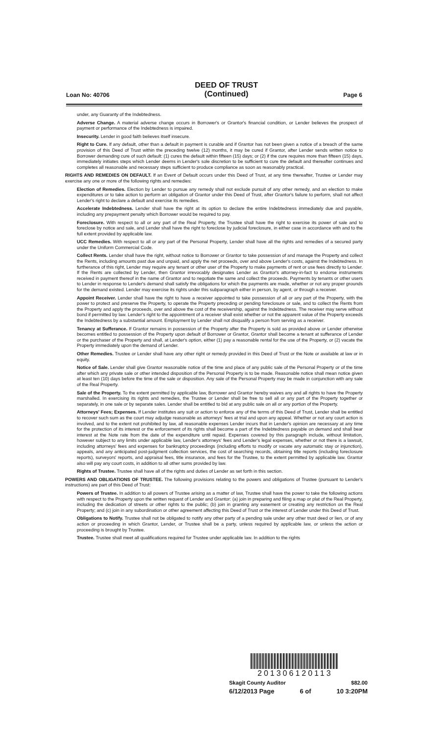Loan No: 40706
DEED OF TRUST
(Continued)
Page 6
under, any Guaranty of the Indebtedness.
Adverse Change. A material adverse change occurs in Borrower's or Grantor's financial condition, or Lender believes the prospect of payment or performance of the Indebtedness is impaired.
Insecurity. Lender in good faith believes itself insecure.
Right to Cure. If any default, other than a default in payment is curable and if Grantor has not been given a notice of a breach of the same provision of this Deed of Trust within the preceding twelve (12) months, it may be cured if Grantor, after Lender sends written notice to Borrower demanding cure of such default: (1) cures the default within fifteen (15) days; or (2) if the cure requires more than fifteen (15) days, immediately initiates steps which Lender deems in Lender's sole discretion to be sufficient to cure the default and thereafter continues and completes all reasonable and necessary steps sufficient to produce compliance as soon as reasonably practical.
RIGHTS AND REMEDIES ON DEFAULT. If an Event of Default occurs under this Deed of Trust, at any time thereafter, Trustee or Lender may exercise any one or more of the following rights and remedies:
Election of Remedies. Election by Lender to pursue any remedy shall not exclude pursuit of any other remedy, and an election to make expenditures or to take action to perform an obligation of Grantor under this Deed of Trust, after Grantor's failure to perform, shall not affect Lender's right to declare a default and exercise its remedies.
Accelerate Indebtedness. Lender shall have the right at its option to declare the entire Indebtedness immediately due and payable, including any prepayment penalty which Borrower would be required to pay.
Foreclosure. With respect to all or any part of the Real Property, the Trustee shall have the right to exercise its power of sale and to foreclose by notice and sale, and Lender shall have the right to foreclose by judicial foreclosure, in either case in accordance with and to the full extent provided by applicable law.
UCC Remedies. With respect to all or any part of the Personal Property, Lender shall have all the rights and remedies of a secured party under the Uniform Commercial Code.
Collect Rents. Lender shall have the right, without notice to Borrower or Grantor to take possession of and manage the Property and collect the Rents, including amounts past due and unpaid, and apply the net proceeds, over and above Lender's costs, against the Indebtedness. In furtherance of this right, Lender may require any tenant or other user of the Property to make payments of rent or use fees directly to Lender. If the Rents are collected by Lender, then Grantor irrevocably designates Lender as Grantor's attorney-in-fact to endorse instruments received in payment thereof in the name of Grantor and to negotiate the same and collect the proceeds. Payments by tenants or other users to Lender in response to Lender's demand shall satisfy the obligations for which the payments are made, whether or not any proper grounds for the demand existed. Lender may exercise its rights under this subparagraph either in person, by agent, or through a receiver.
Appoint Receiver. Lender shall have the right to have a receiver appointed to take possession of all or any part of the Property, with the power to protect and preserve the Property, to operate the Property preceding or pending foreclosure or sale, and to collect the Rents from the Property and apply the proceeds, over and above the cost of the receivership, against the Indebtedness. The receiver may serve without bond if permitted by law. Lender's right to the appointment of a receiver shall exist whether or not the apparent value of the Property exceeds the Indebtedness by a substantial amount. Employment by Lender shall not disqualify a person from serving as a receiver.
Tenancy at Sufferance. If Grantor remains in possession of the Property after the Property is sold as provided above or Lender otherwise becomes entitled to possession of the Property upon default of Borrower or Grantor, Grantor shall become a tenant at sufferance of Lender or the purchaser of the Property and shall, at Lender's option, either (1) pay a reasonable rental for the use of the Property, or (2) vacate the Property immediately upon the demand of Lender.
Other Remedies. Trustee or Lender shall have any other right or remedy provided in this Deed of Trust or the Note or available at law or in equity.
Notice of Sale. Lender shall give Grantor reasonable notice of the time and place of any public sale of the Personal Property or of the time after which any private sale or other intended disposition of the Personal Property is to be made. Reasonable notice shall mean notice given at least ten (10) days before the time of the sale or disposition. Any sale of the Personal Property may be made in conjunction with any sale of the Real Property.
Sale of the Property. To the extent permitted by applicable law, Borrower and Grantor hereby waives any and all rights to have the Property marshalled. In exercising its rights and remedies, the Trustee or Lender shall be free to sell all or any part of the Property together or separately, in one sale or by separate sales. Lender shall be entitled to bid at any public sale on all or any portion of the Property.
Attorneys' Fees; Expenses. If Lender institutes any suit or action to enforce any of the terms of this Deed of Trust, Lender shall be entitled to recover such sum as the court may adjudge reasonable as attorneys' fees at trial and upon any appeal. Whether or not any court action is involved, and to the extent not prohibited by law, all reasonable expenses Lender incurs that in Lender's opinion are necessary at any time for the protection of its interest or the enforcement of its rights shall become a part of the Indebtedness payable on demand and shall bear interest at the Note rate from the date of the expenditure until repaid. Expenses covered by this paragraph include, without limitation, however subject to any limits under applicable law, Lender's attorneys' fees and Lender's legal expenses, whether or not there is a lawsuit, including attorneys' fees and expenses for bankruptcy proceedings (including efforts to modify or vacate any automatic stay or injunction), appeals, and any anticipated post-judgment collection services, the cost of searching records, obtaining title reports (including foreclosure reports), surveyors' reports, and appraisal fees, title insurance, and fees for the Trustee, to the extent permitted by applicable law. Grantor also will pay any court costs, in addition to all other sums provided by law.
Rights of Trustee. Trustee shall have all of the rights and duties of Lender as set forth in this section.
POWERS AND OBLIGATIONS OF TRUSTEE. The following provisions relating to the powers and obligations of Trustee (pursuant to Lender's instructions) are part of this Deed of Trust:
Powers of Trustee. In addition to all powers of Trustee arising as a matter of law, Trustee shall have the power to take the following actions with respect to the Property upon the written request of Lender and Grantor: (a) join in preparing and filing a map or plat of the Real Property, including the dedication of streets or other rights to the public; (b) join in granting any easement or creating any restriction on the Real Property; and (c) join in any subordination or other agreement affecting this Deed of Trust or the interest of Lender under this Deed of Trust.
Obligations to Notify. Trustee shall not be obligated to notify any other party of a pending sale under any other trust deed or lien, or of any action or proceeding in which Grantor, Lender, or Trustee shall be a party, unless required by applicable law, or unless the action or proceeding is brought by Trustee.
Trustee. Trustee shall meet all qualifications required for Trustee under applicable law. In addition to the rights
201306120113
Skagit County Auditor $82.00
6/12/2013 Page 6 of 10 3:20PM